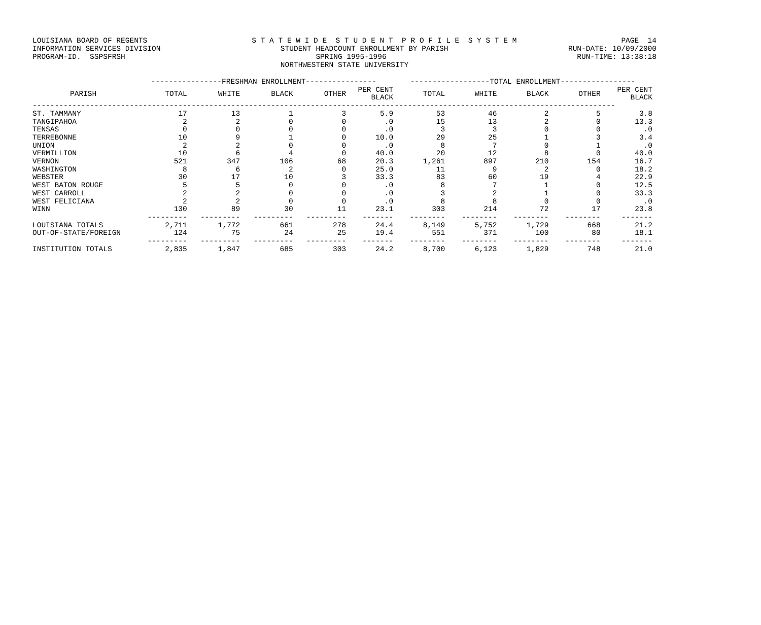LOUISIANA BOARD OF REGENTS S T A T E W I D E S T U D E N T P R O F I L E S Y S T E M PAGE 14
INFORMATION SERVICES DIVISION STUDENT HEADCOUNT ENROLLMENT BY PARISH RUN-DATE: 10/09/2000
PROGRAM-ID. SSPSFRSH SPRING 1995-1996 RUN-TIME: 13:38:18
NORTHWESTERN STATE UNIVERSITY
| | ----------------FRESHMAN ENROLLMENT---------------- | | | | | ------------------TOTAL ENROLLMENT----------------- | | | | |
| --- | --- | --- | --- | --- | --- | --- | --- | --- | --- | --- |
| PARISH | TOTAL | WHITE | BLACK | OTHER | PER CENT BLACK | TOTAL | WHITE | BLACK | OTHER | PER CENT BLACK |
| ------------------------------------------------------------------------------------------------------------------------------------ | | | | | | | | | | |
| ST. TAMMANY | 17 | 13 | 1 | 3 | 5.9 | 53 | 46 | 2 | 5 | 3.8 |
| TANGIPAHOA | 2 | 2 | 0 | 0 | .0 | 15 | 13 | 2 | 0 | 13.3 |
| TENSAS | 0 | 0 | 0 | 0 | .0 | 3 | 3 | 0 | 0 | .0 |
| TERREBONNE | 10 | 9 | 1 | 0 | 10.0 | 29 | 25 | 1 | 3 | 3.4 |
| UNION | 2 | 2 | 0 | 0 | .0 | 8 | 7 | 0 | 1 | .0 |
| VERMILLION | 10 | 6 | 4 | 0 | 40.0 | 20 | 12 | 8 | 0 | 40.0 |
| VERNON | 521 | 347 | 106 | 68 | 20.3 | 1,261 | 897 | 210 | 154 | 16.7 |
| WASHINGTON | 8 | 6 | 2 | 0 | 25.0 | 11 | 9 | 2 | 0 | 18.2 |
| WEBSTER | 30 | 17 | 10 | 3 | 33.3 | 83 | 60 | 19 | 4 | 22.9 |
| WEST BATON ROUGE | 5 | 5 | 0 | 0 | .0 | 8 | 7 | 1 | 0 | 12.5 |
| WEST CARROLL | 2 | 2 | 0 | 0 | .0 | 3 | 2 | 1 | 0 | 33.3 |
| WEST FELICIANA | 2 | 2 | 0 | 0 | .0 | 8 | 8 | 0 | 0 | .0 |
| WINN | 130 | 89 | 30 | 11 | 23.1 | 303 | 214 | 72 | 17 | 23.8 |
| | --------- | --------- | --------- | --------- | ------- | -------- | -------- | -------- | -------- | ------- |
| LOUISIANA TOTALS | 2,711 | 1,772 | 661 | 278 | 24.4 | 8,149 | 5,752 | 1,729 | 668 | 21.2 |
| OUT-OF-STATE/FOREIGN | 124 | 75 | 24 | 25 | 19.4 | 551 | 371 | 100 | 80 | 18.1 |
| | --------- | --------- | --------- | --------- | ------- | -------- | -------- | -------- | -------- | ------- |
| INSTITUTION TOTALS | 2,835 | 1,847 | 685 | 303 | 24.2 | 8,700 | 6,123 | 1,829 | 748 | 21.0 |